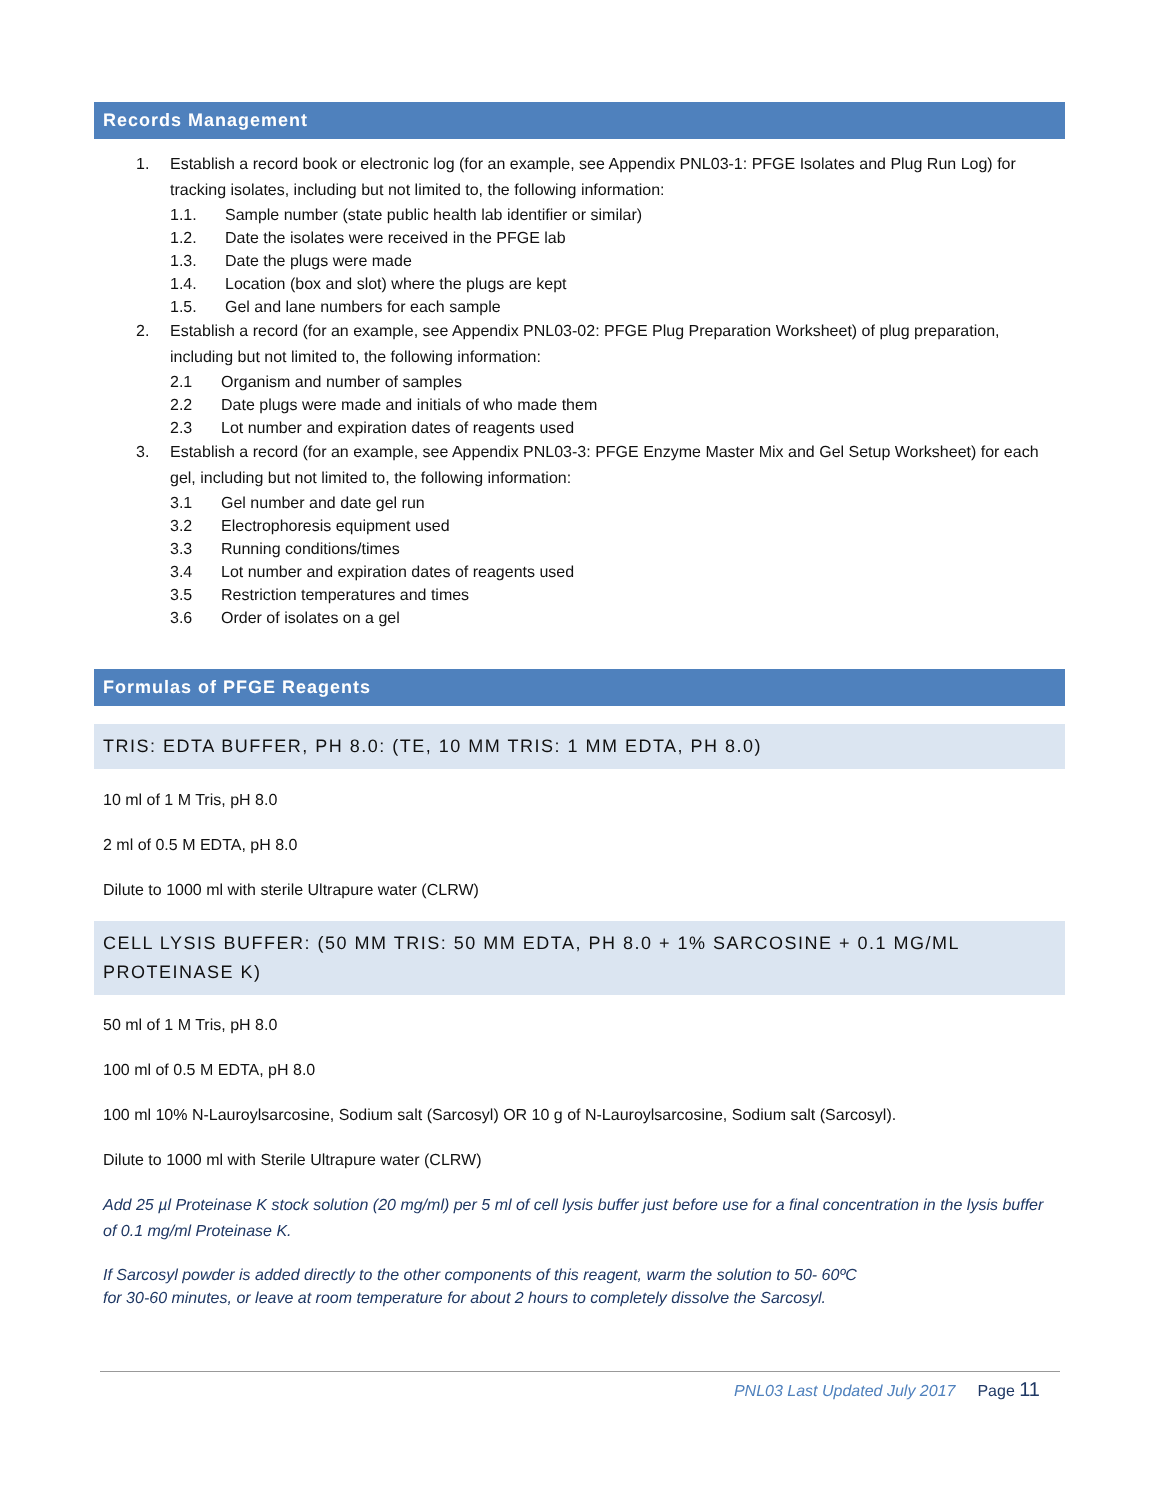Records Management
1. Establish a record book or electronic log (for an example, see Appendix PNL03-1: PFGE Isolates and Plug Run Log) for tracking isolates, including but not limited to, the following information:
1.1. Sample number (state public health lab identifier or similar)
1.2. Date the isolates were received in the PFGE lab
1.3. Date the plugs were made
1.4. Location (box and slot) where the plugs are kept
1.5. Gel and lane numbers for each sample
2. Establish a record (for an example, see Appendix PNL03-02: PFGE Plug Preparation Worksheet) of plug preparation, including but not limited to, the following information:
2.1 Organism and number of samples
2.2 Date plugs were made and initials of who made them
2.3 Lot number and expiration dates of reagents used
3. Establish a record (for an example, see Appendix PNL03-3: PFGE Enzyme Master Mix and Gel Setup Worksheet) for each gel, including but not limited to, the following information:
3.1 Gel number and date gel run
3.2 Electrophoresis equipment used
3.3 Running conditions/times
3.4 Lot number and expiration dates of reagents used
3.5 Restriction temperatures and times
3.6 Order of isolates on a gel
Formulas of PFGE Reagents
TRIS: EDTA BUFFER, PH 8.0: (TE, 10 MM TRIS: 1 MM EDTA, PH 8.0)
10 ml of 1 M Tris, pH 8.0
2 ml of 0.5 M EDTA, pH 8.0
Dilute to 1000 ml with sterile Ultrapure water (CLRW)
CELL LYSIS BUFFER: (50 MM TRIS: 50 MM EDTA, PH 8.0 + 1% SARCOSINE + 0.1 MG/ML PROTEINASE K)
50 ml of 1 M Tris, pH 8.0
100 ml of 0.5 M EDTA, pH 8.0
100 ml 10% N-Lauroylsarcosine, Sodium salt (Sarcosyl) OR 10 g of N-Lauroylsarcosine, Sodium salt (Sarcosyl).
Dilute to 1000 ml with Sterile Ultrapure water (CLRW)
Add 25 µl Proteinase K stock solution (20 mg/ml) per 5 ml of cell lysis buffer just before use for a final concentration in the lysis buffer of 0.1 mg/ml Proteinase K.
If Sarcosyl powder is added directly to the other components of this reagent, warm the solution to 50- 60ºC
for 30-60 minutes, or leave at room temperature for about 2 hours to completely dissolve the Sarcosyl.
PNL03 Last Updated July 2017 Page 11